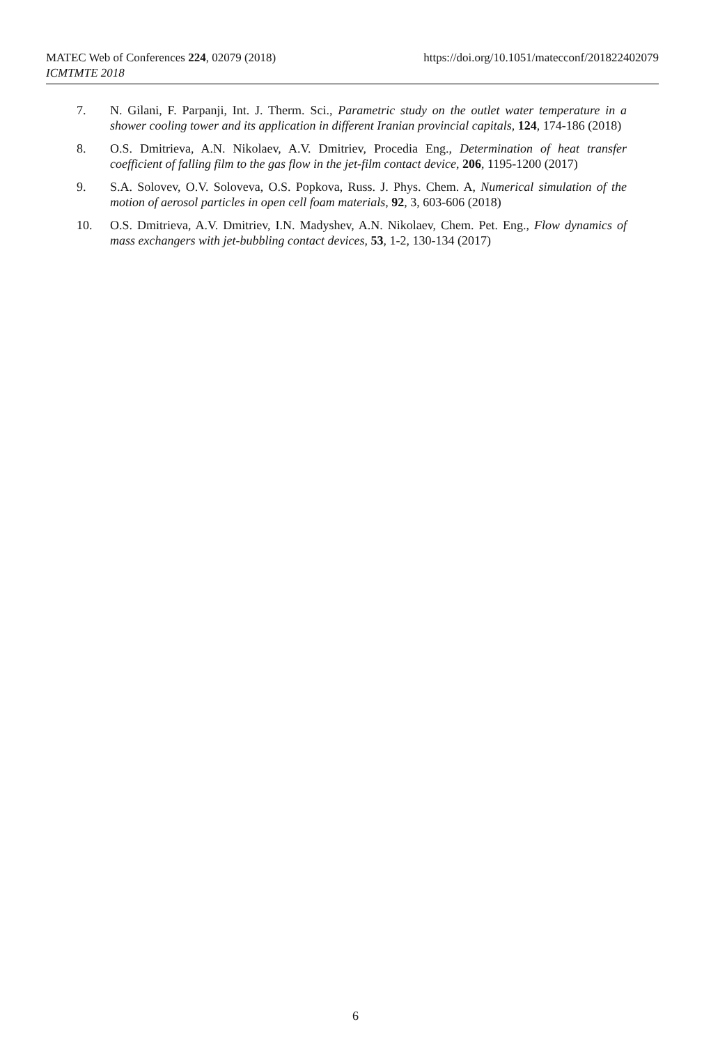https://doi.org/10.1051/matecconf/201822402079 MATEC Web of Conferences 224, 02079 (2018)
ICMTMTE 2018
7. N. Gilani, F. Parpanji, Int. J. Therm. Sci., Parametric study on the outlet water temperature in a shower cooling tower and its application in different Iranian provincial capitals, 124, 174-186 (2018)
8. O.S. Dmitrieva, A.N. Nikolaev, A.V. Dmitriev, Procedia Eng., Determination of heat transfer coefficient of falling film to the gas flow in the jet-film contact device, 206, 1195-1200 (2017)
9. S.A. Solovev, O.V. Soloveva, O.S. Popkova, Russ. J. Phys. Chem. A, Numerical simulation of the motion of aerosol particles in open cell foam materials, 92, 3, 603-606 (2018)
10. O.S. Dmitrieva, A.V. Dmitriev, I.N. Madyshev, A.N. Nikolaev, Chem. Pet. Eng., Flow dynamics of mass exchangers with jet-bubbling contact devices, 53, 1-2, 130-134 (2017)
6